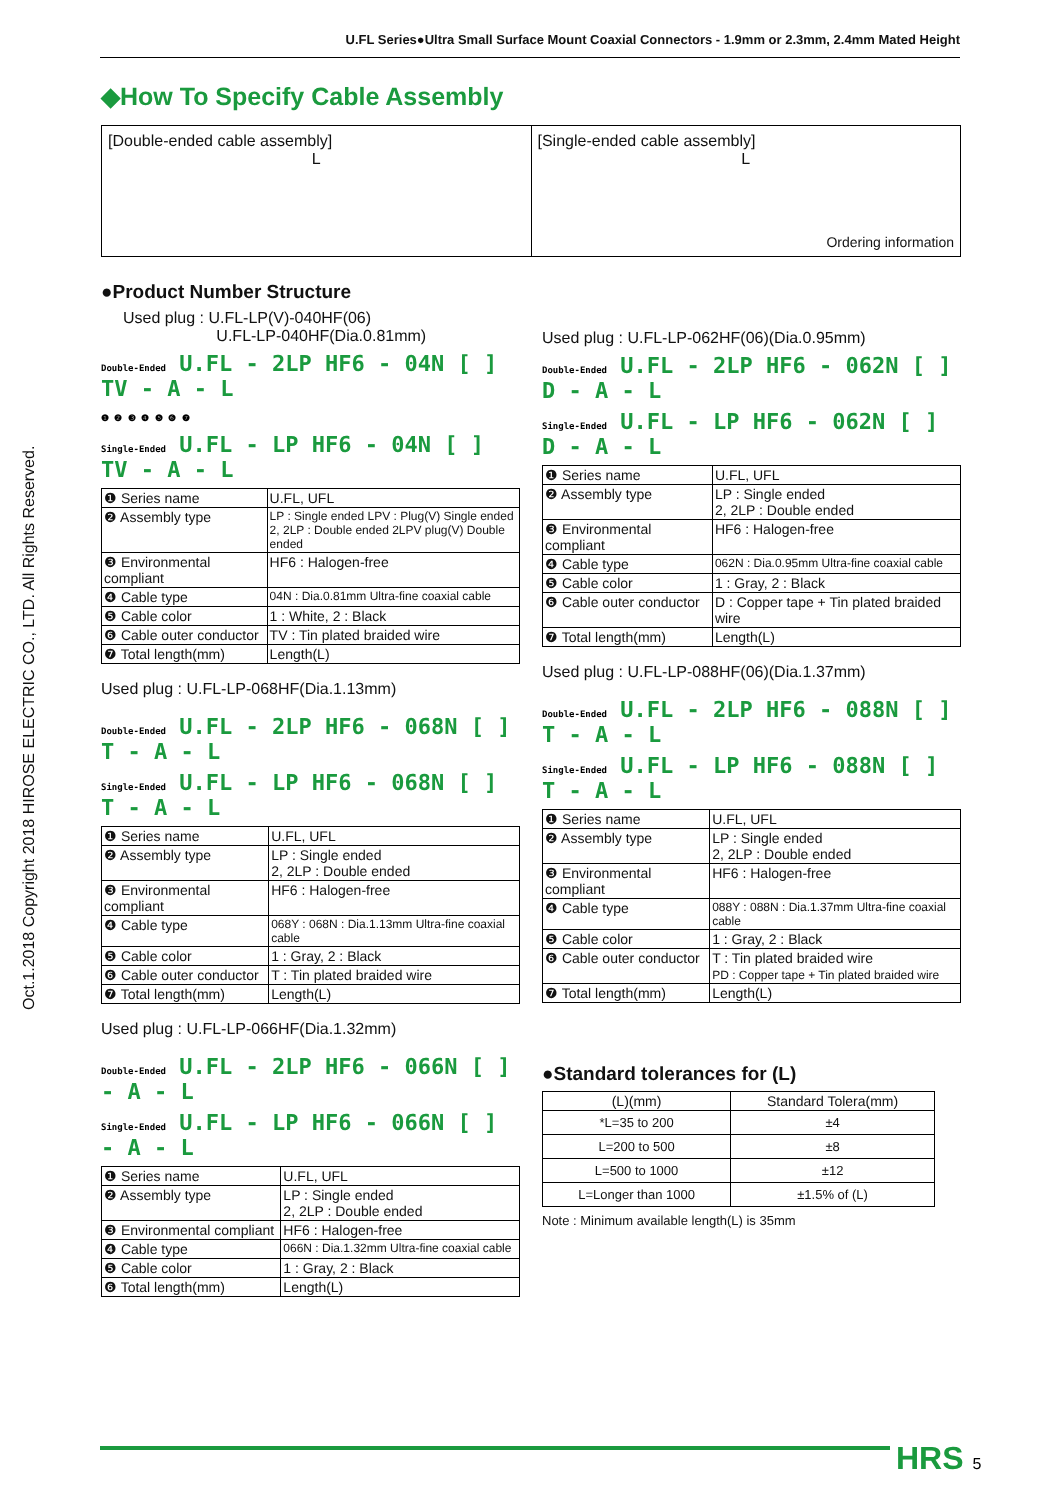U.FL Series●Ultra Small Surface Mount Coaxial Connectors - 1.9mm or 2.3mm, 2.4mm Mated Height
Oct.1.2018 Copyright 2018 HIROSE ELECTRIC CO., LTD. All Rights Reserved.
◆How To Specify Cable Assembly
[Double-ended cable assembly]
L
[Single-ended cable assembly]
L
Ordering information
●Product Number Structure
Used plug : U.FL-LP(V)-040HF(06)
U.FL-LP-040HF(Dia.0.81mm)
Double-Ended U.FL - 2LP HF6 - 04N [ ] TV - A - L
❶ ❷ ❸ ❹ ❺ ❻ ❼
Single-Ended U.FL - LP HF6 - 04N [ ] TV - A - L
| ❶ Series name | U.FL, UFL |
| ❷ Assembly type | LP : Single ended LPV : Plug(V) Single ended 2, 2LP : Double ended 2LPV plug(V) Double ended |
| ❸ Environmental compliant | HF6 : Halogen-free |
| ❹ Cable type | 04N : Dia.0.81mm Ultra-fine coaxial cable |
| ❺ Cable color | 1 : White, 2 : Black |
| ❻ Cable outer conductor | TV : Tin plated braided wire |
| ❼ Total length(mm) | Length(L) |
Used plug : U.FL-LP-068HF(Dia.1.13mm)
Double-Ended U.FL - 2LP HF6 - 068N [ ] T - A - L
Single-Ended U.FL - LP HF6 - 068N [ ] T - A - L
| ❶ Series name | U.FL, UFL |
| ❷ Assembly type | LP : Single ended 2, 2LP : Double ended |
| ❸ Environmental compliant | HF6 : Halogen-free |
| ❹ Cable type | 068Y : 068N : Dia.1.13mm Ultra-fine coaxial cable |
| ❺ Cable color | 1 : Gray, 2 : Black |
| ❻ Cable outer conductor | T : Tin plated braided wire |
| ❼ Total length(mm) | Length(L) |
Used plug : U.FL-LP-066HF(Dia.1.32mm)
Double-Ended U.FL - 2LP HF6 - 066N [ ] - A - L
Single-Ended U.FL - LP HF6 - 066N [ ] - A - L
| ❶ Series name | U.FL, UFL |
| ❷ Assembly type | LP : Single ended 2, 2LP : Double ended |
| ❸ Environmental compliant | HF6 : Halogen-free |
| ❹ Cable type | 066N : Dia.1.32mm Ultra-fine coaxial cable |
| ❺ Cable color | 1 : Gray, 2 : Black |
| ❻ Total length(mm) | Length(L) |
Used plug : U.FL-LP-062HF(06)(Dia.0.95mm)
Double-Ended U.FL - 2LP HF6 - 062N [ ] D - A - L
Single-Ended U.FL - LP HF6 - 062N [ ] D - A - L
| ❶ Series name | U.FL, UFL |
| ❷ Assembly type | LP : Single ended 2, 2LP : Double ended |
| ❸ Environmental compliant | HF6 : Halogen-free |
| ❹ Cable type | 062N : Dia.0.95mm Ultra-fine coaxial cable |
| ❺ Cable color | 1 : Gray, 2 : Black |
| ❻ Cable outer conductor | D : Copper tape + Tin plated braided wire |
| ❼ Total length(mm) | Length(L) |
Used plug : U.FL-LP-088HF(06)(Dia.1.37mm)
Double-Ended U.FL - 2LP HF6 - 088N [ ] T - A - L
Single-Ended U.FL - LP HF6 - 088N [ ] T - A - L
| ❶ Series name | U.FL, UFL |
| ❷ Assembly type | LP : Single ended 2, 2LP : Double ended |
| ❸ Environmental compliant | HF6 : Halogen-free |
| ❹ Cable type | 088Y : 088N : Dia.1.37mm Ultra-fine coaxial cable |
| ❺ Cable color | 1 : Gray, 2 : Black |
| ❻ Cable outer conductor | T : Tin plated braided wire PD : Copper tape + Tin plated braided wire |
| ❼ Total length(mm) | Length(L) |
●Standard tolerances for (L)
| (L)(mm) | Standard Tolera(mm) |
| --- | --- |
| *L=35 to 200 | ±4 |
| L=200 to 500 | ±8 |
| L=500 to 1000 | ±12 |
| L=Longer than 1000 | ±1.5% of (L) |
Note : Minimum available length(L) is 35mm
HRS 5